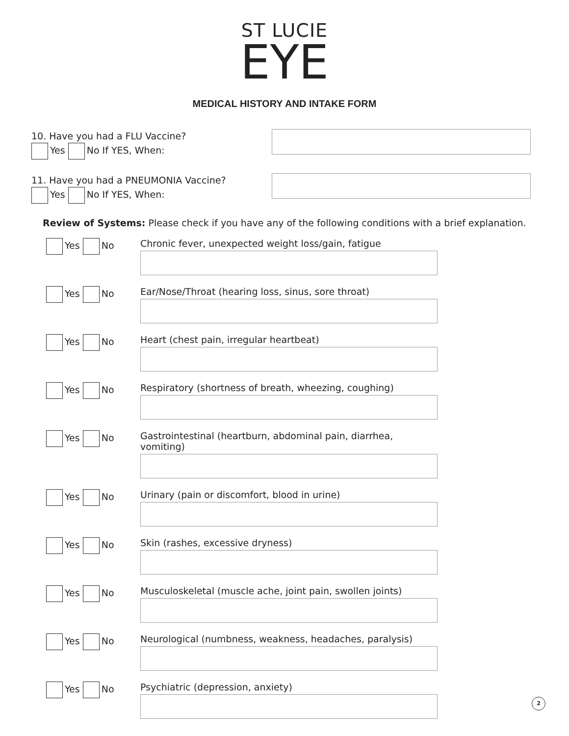ST LUCIE
EYE
MEDICAL HISTORY AND INTAKE FORM
10. Have you had a FLU Vaccine?
Yes No If YES, When:
11. Have you had a PNEUMONIA Vaccine?
Yes No If YES, When:
Review of Systems: Please check if you have any of the following conditions with a brief explanation.
Yes No Chronic fever, unexpected weight loss/gain, fatigue
Yes No Ear/Nose/Throat (hearing loss, sinus, sore throat)
Yes No Heart (chest pain, irregular heartbeat)
Yes No Respiratory (shortness of breath, wheezing, coughing)
Yes No Gastrointestinal (heartburn, abdominal pain, diarrhea, vomiting)
Yes No Urinary (pain or discomfort, blood in urine)
Yes No Skin (rashes, excessive dryness)
Yes No Musculoskeletal (muscle ache, joint pain, swollen joints)
Yes No Neurological (numbness, weakness, headaches, paralysis)
Yes No Psychiatric (depression, anxiety)
2